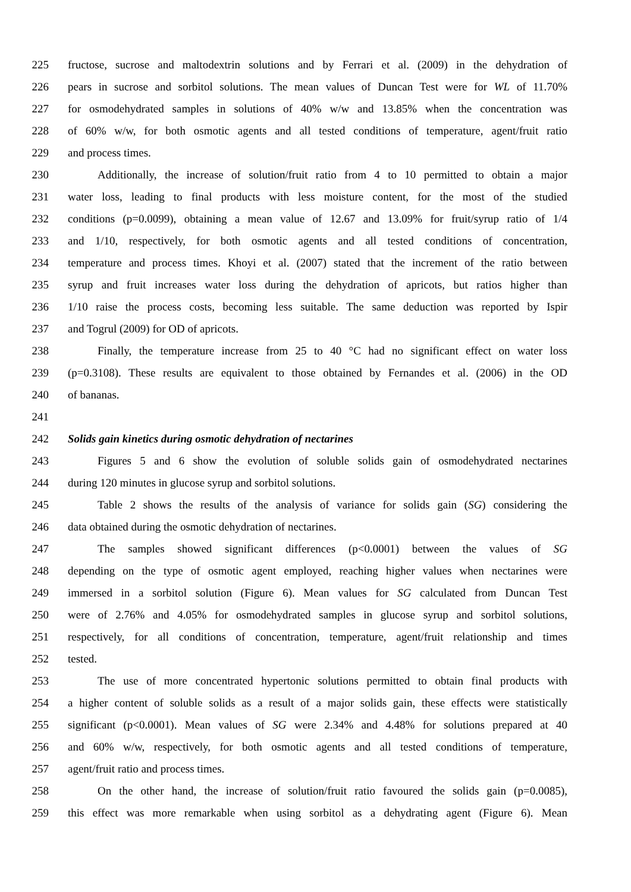225 fructose, sucrose and maltodextrin solutions and by Ferrari et al. (2009) in the dehydration of
226 pears in sucrose and sorbitol solutions. The mean values of Duncan Test were for WL of 11.70%
227 for osmodehydrated samples in solutions of 40% w/w and 13.85% when the concentration was
228 of 60% w/w, for both osmotic agents and all tested conditions of temperature, agent/fruit ratio
229 and process times.
230 Additionally, the increase of solution/fruit ratio from 4 to 10 permitted to obtain a major
231 water loss, leading to final products with less moisture content, for the most of the studied
232 conditions (p=0.0099), obtaining a mean value of 12.67 and 13.09% for fruit/syrup ratio of 1/4
233 and 1/10, respectively, for both osmotic agents and all tested conditions of concentration,
234 temperature and process times. Khoyi et al. (2007) stated that the increment of the ratio between
235 syrup and fruit increases water loss during the dehydration of apricots, but ratios higher than
236 1/10 raise the process costs, becoming less suitable. The same deduction was reported by Ispir
237 and Togrul (2009) for OD of apricots.
238 Finally, the temperature increase from 25 to 40 °C had no significant effect on water loss
239 (p=0.3108). These results are equivalent to those obtained by Fernandes et al. (2006) in the OD
240 of bananas.
241
242 Solids gain kinetics during osmotic dehydration of nectarines
243 Figures 5 and 6 show the evolution of soluble solids gain of osmodehydrated nectarines
244 during 120 minutes in glucose syrup and sorbitol solutions.
245 Table 2 shows the results of the analysis of variance for solids gain (SG) considering the
246 data obtained during the osmotic dehydration of nectarines.
247 The samples showed significant differences (p<0.0001) between the values of SG
248 depending on the type of osmotic agent employed, reaching higher values when nectarines were
249 immersed in a sorbitol solution (Figure 6). Mean values for SG calculated from Duncan Test
250 were of 2.76% and 4.05% for osmodehydrated samples in glucose syrup and sorbitol solutions,
251 respectively, for all conditions of concentration, temperature, agent/fruit relationship and times
252 tested.
253 The use of more concentrated hypertonic solutions permitted to obtain final products with
254 a higher content of soluble solids as a result of a major solids gain, these effects were statistically
255 significant (p<0.0001). Mean values of SG were 2.34% and 4.48% for solutions prepared at 40
256 and 60% w/w, respectively, for both osmotic agents and all tested conditions of temperature,
257 agent/fruit ratio and process times.
258 On the other hand, the increase of solution/fruit ratio favoured the solids gain (p=0.0085),
259 this effect was more remarkable when using sorbitol as a dehydrating agent (Figure 6). Mean